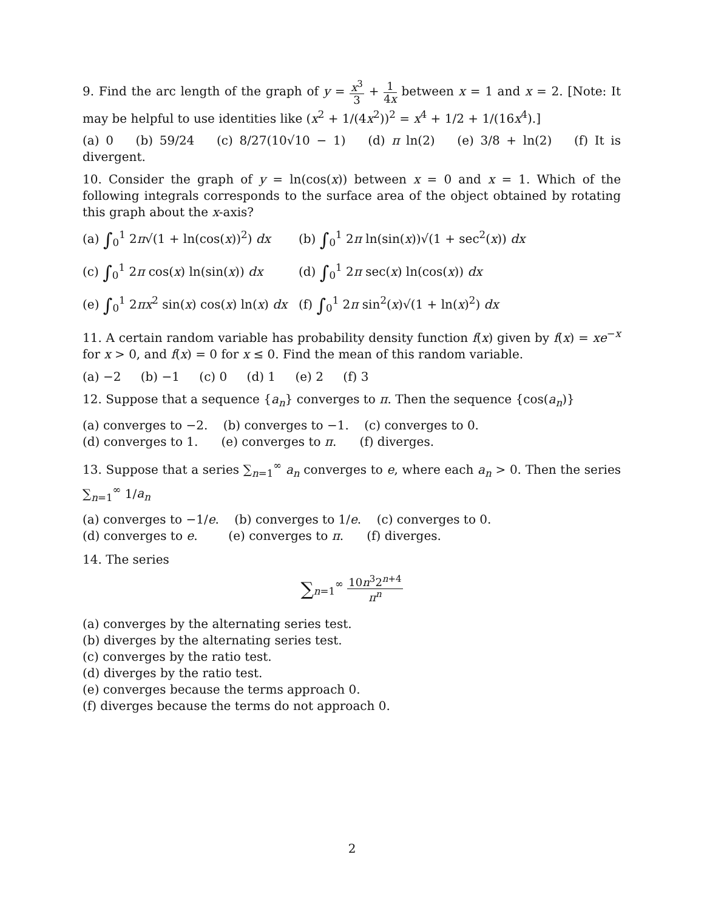9. Find the arc length of the graph of y = x<sup>3</sup> 3 + 1 4x between x = 1 and x = 2. [Note: It may be helpful to use identities like (x<sup>2</sup> + 1/(4x<sup>2</sup>))<sup>2</sup> = x<sup>4</sup> + 1/2 + 1/(16x<sup>4</sup>).]
(a) 0 (b) 59/24 (c) 8/27(10√10 − 1) (d) π ln(2) (e) 3/8 + ln(2) (f) It is divergent.
10. Consider the graph of y = ln(cos(x)) between x = 0 and x = 1. Which of the following integrals corresponds to the surface area of the object obtained by rotating this graph about the x-axis?
(a) ∫<sub>0</sub><sup>1</sup> 2π√(1 + ln(cos(x))<sup>2</sup>) dx
(b) ∫<sub>0</sub><sup>1</sup> 2π ln(sin(x))√(1 + sec<sup>2</sup>(x)) dx
(c) ∫<sub>0</sub><sup>1</sup> 2π cos(x) ln(sin(x)) dx
(d) ∫<sub>0</sub><sup>1</sup> 2π sec(x) ln(cos(x)) dx
(e) ∫<sub>0</sub><sup>1</sup> 2πx<sup>2</sup> sin(x) cos(x) ln(x) dx
(f) ∫<sub>0</sub><sup>1</sup> 2π sin<sup>2</sup>(x)√(1 + ln(x)<sup>2</sup>) dx
11. A certain random variable has probability density function f(x) given by f(x) = xe<sup>−x</sup> for x > 0, and f(x) = 0 for x ≤ 0. Find the mean of this random variable.
(a) −2 (b) −1 (c) 0 (d) 1 (e) 2 (f) 3
12. Suppose that a sequence {a<sub>n</sub>} converges to π. Then the sequence {cos(a<sub>n</sub>)}
(a) converges to −2. (b) converges to −1. (c) converges to 0.
(d) converges to 1. (e) converges to π. (f) diverges.
13. Suppose that a series ∑<sub>n=1</sub><sup>∞</sup> a<sub>n</sub> converges to e, where each a<sub>n</sub> > 0. Then the series ∑<sub>n=1</sub><sup>∞</sup> 1/a<sub>n</sub>
(a) converges to −1/e. (b) converges to 1/e. (c) converges to 0.
(d) converges to e. (e) converges to π. (f) diverges.
14. The series
∑<sub>n=1</sub><sup>∞</sup> 10n<sup>3</sup>2<sup>n+4</sup> π<sup>n</sup>
(a) converges by the alternating series test.
(b) diverges by the alternating series test.
(c) converges by the ratio test.
(d) diverges by the ratio test.
(e) converges because the terms approach 0.
(f) diverges because the terms do not approach 0.
2